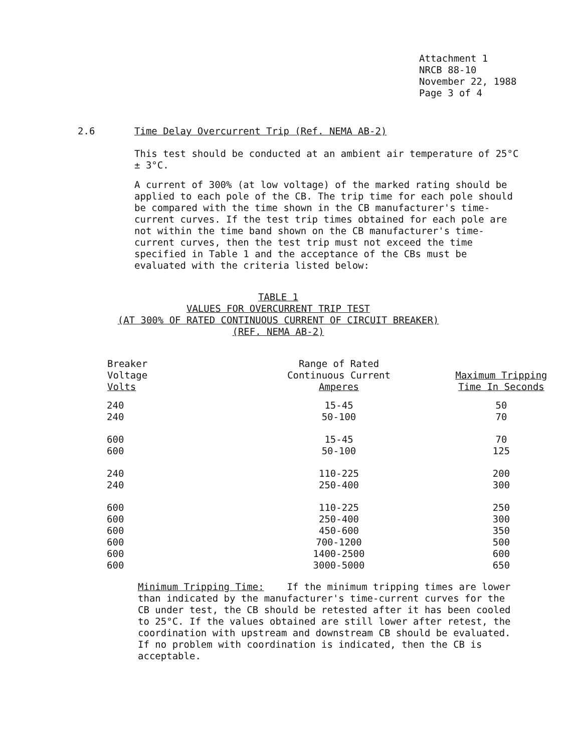Attachment 1
NRCB 88-10
November 22, 1988
Page 3 of 4
2.6 Time Delay Overcurrent Trip (Ref. NEMA AB-2)
This test should be conducted at an ambient air temperature of 25°C ± 3°C.
A current of 300% (at low voltage) of the marked rating should be applied to each pole of the CB. The trip time for each pole should be compared with the time shown in the CB manufacturer's time-current curves. If the test trip times obtained for each pole are not within the time band shown on the CB manufacturer's time-current curves, then the test trip must not exceed the time specified in Table 1 and the acceptance of the CBs must be evaluated with the criteria listed below:
TABLE 1
VALUES FOR OVERCURRENT TRIP TEST
(AT 300% OF RATED CONTINUOUS CURRENT OF CIRCUIT BREAKER)
(REF. NEMA AB-2)
| Breaker Voltage Volts | Range of Rated Continuous Current Amperes | Maximum Tripping Time In Seconds |
| --- | --- | --- |
| 240 | 15-45 | 50 |
| 240 | 50-100 | 70 |
| 600 | 15-45 | 70 |
| 600 | 50-100 | 125 |
| 240 | 110-225 | 200 |
| 240 | 250-400 | 300 |
| 600 | 110-225 | 250 |
| 600 | 250-400 | 300 |
| 600 | 450-600 | 350 |
| 600 | 700-1200 | 500 |
| 600 | 1400-2500 | 600 |
| 600 | 3000-5000 | 650 |
Minimum Tripping Time: If the minimum tripping times are lower than indicated by the manufacturer's time-current curves for the CB under test, the CB should be retested after it has been cooled to 25°C. If the values obtained are still lower after retest, the coordination with upstream and downstream CB should be evaluated. If no problem with coordination is indicated, then the CB is acceptable.